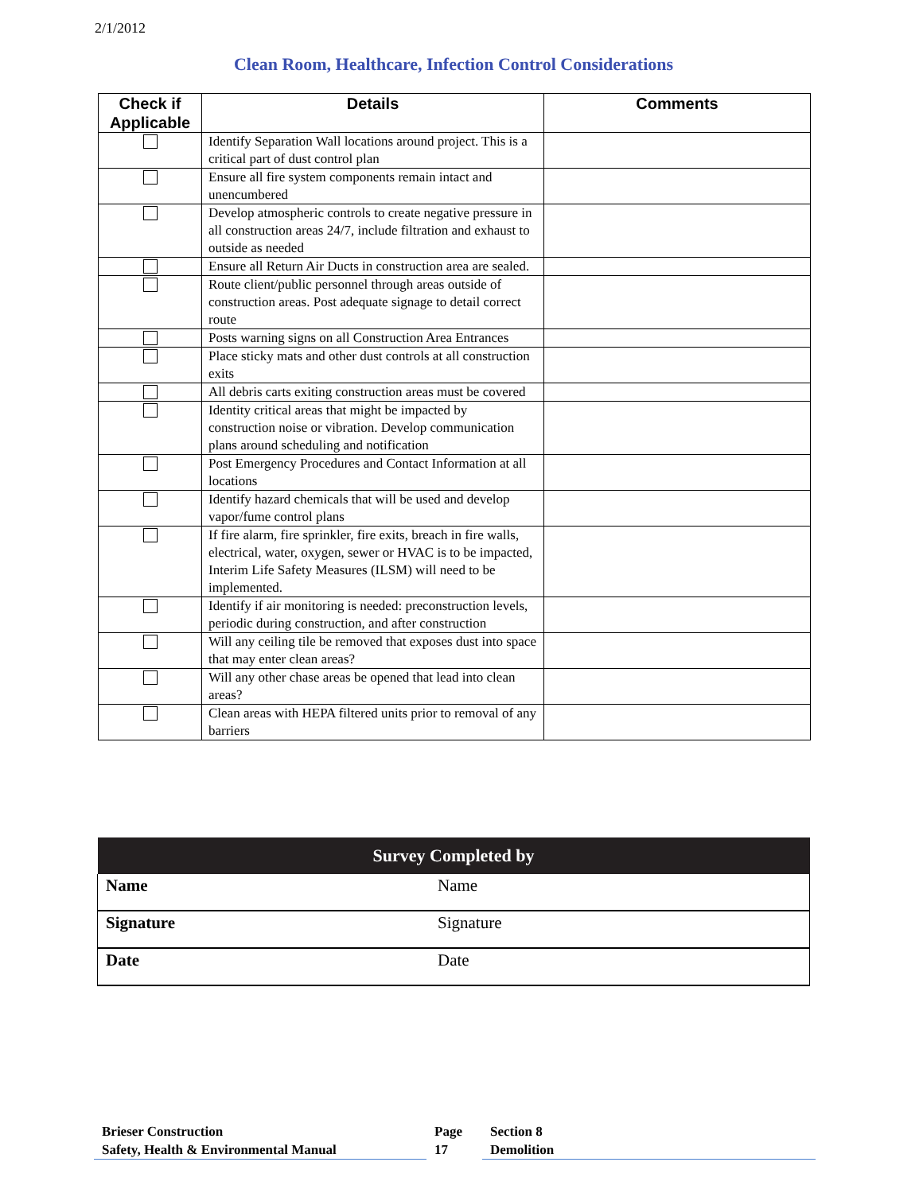2/1/2012
Clean Room, Healthcare, Infection Control Considerations
| Check if Applicable | Details | Comments |
| --- | --- | --- |
| | Identify Separation Wall locations around project. This is a critical part of dust control plan | |
| | Ensure all fire system components remain intact and unencumbered | |
| | Develop atmospheric controls to create negative pressure in all construction areas 24/7, include filtration and exhaust to outside as needed | |
| | Ensure all Return Air Ducts in construction area are sealed. | |
| | Route client/public personnel through areas outside of construction areas. Post adequate signage to detail correct route | |
| | Posts warning signs on all Construction Area Entrances | |
| | Place sticky mats and other dust controls at all construction exits | |
| | All debris carts exiting construction areas must be covered | |
| | Identity critical areas that might be impacted by construction noise or vibration. Develop communication plans around scheduling and notification | |
| | Post Emergency Procedures and Contact Information at all locations | |
| | Identify hazard chemicals that will be used and develop vapor/fume control plans | |
| | If fire alarm, fire sprinkler, fire exits, breach in fire walls, electrical, water, oxygen, sewer or HVAC is to be impacted, Interim Life Safety Measures (ILSM) will need to be implemented. | |
| | Identify if air monitoring is needed: preconstruction levels, periodic during construction, and after construction | |
| | Will any ceiling tile be removed that exposes dust into space that may enter clean areas? | |
| | Will any other chase areas be opened that lead into clean areas? | |
| | Clean areas with HEPA filtered units prior to removal of any barriers | |
| Survey Completed by | |
| --- | --- |
| Name | Name |
| Signature | Signature |
| Date | Date |
Brieser Construction
Safety, Health & Environmental Manual
Page
17
Section 8
Demolition